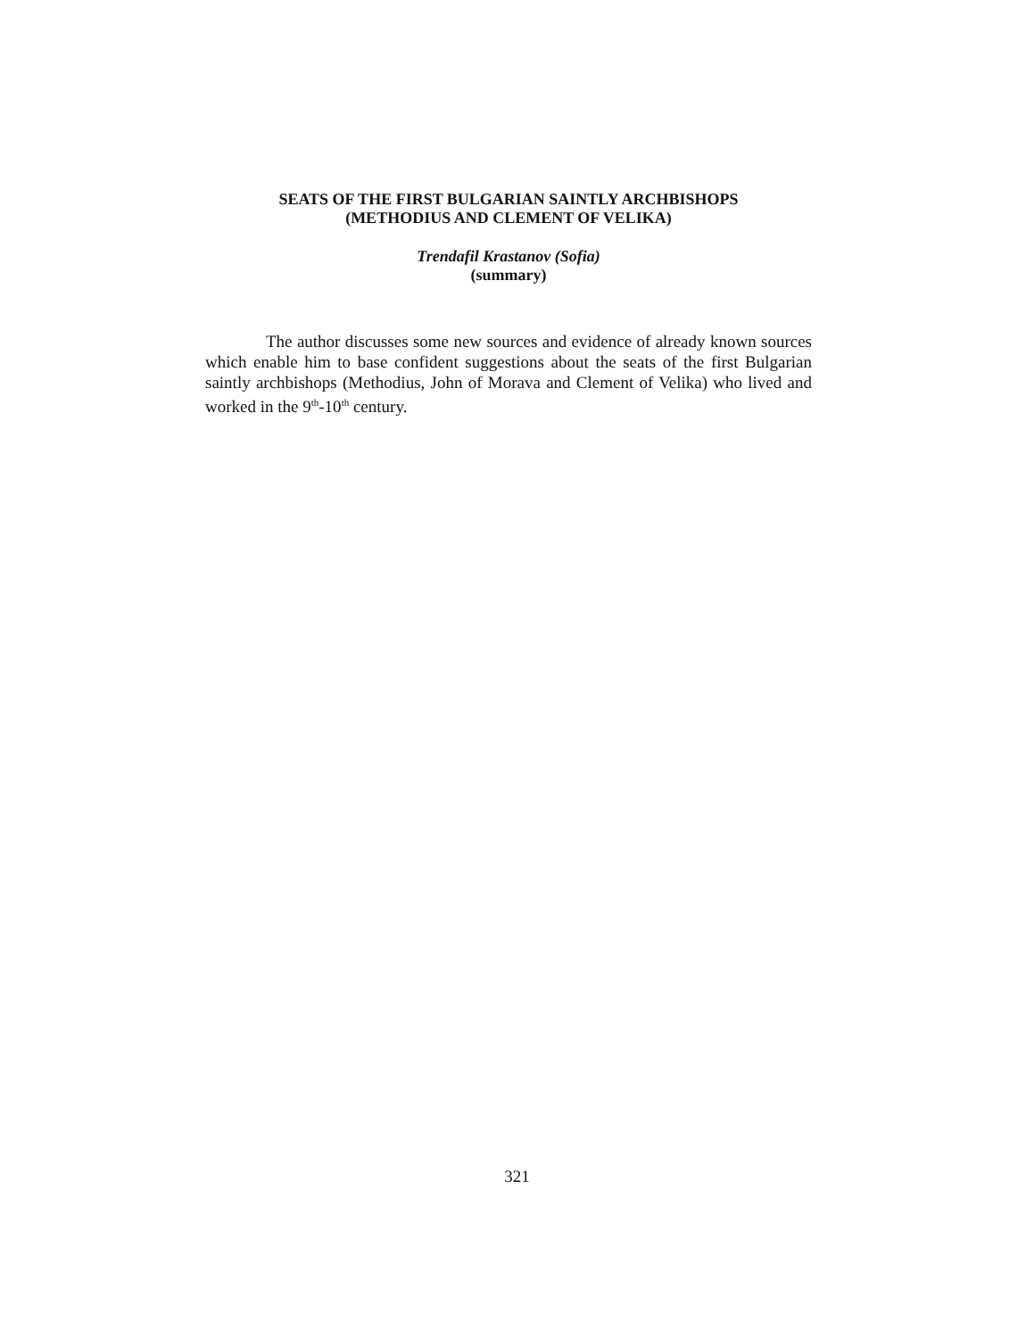SEATS OF THE FIRST BULGARIAN SAINTLY ARCHBISHOPS
(METHODIUS AND CLEMENT OF VELIKA)
Trendafil Krastanov (Sofia)
(summary)
The author discusses some new sources and evidence of already known sources which enable him to base confident suggestions about the seats of the first Bulgarian saintly archbishops (Methodius, John of Morava and Clement of Velika) who lived and worked in the 9<sup>th</sup>-10<sup>th</sup> century.
321